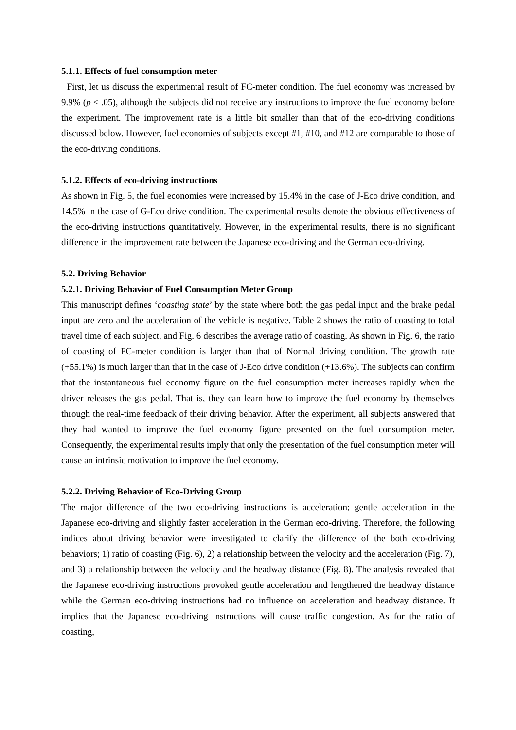5.1.1. Effects of fuel consumption meter
First, let us discuss the experimental result of FC-meter condition. The fuel economy was increased by 9.9% (p < .05), although the subjects did not receive any instructions to improve the fuel economy before the experiment. The improvement rate is a little bit smaller than that of the eco-driving conditions discussed below. However, fuel economies of subjects except #1, #10, and #12 are comparable to those of the eco-driving conditions.
5.1.2. Effects of eco-driving instructions
As shown in Fig. 5, the fuel economies were increased by 15.4% in the case of J-Eco drive condition, and 14.5% in the case of G-Eco drive condition. The experimental results denote the obvious effectiveness of the eco-driving instructions quantitatively. However, in the experimental results, there is no significant difference in the improvement rate between the Japanese eco-driving and the German eco-driving.
5.2. Driving Behavior
5.2.1. Driving Behavior of Fuel Consumption Meter Group
This manuscript defines ‘coasting state’ by the state where both the gas pedal input and the brake pedal input are zero and the acceleration of the vehicle is negative. Table 2 shows the ratio of coasting to total travel time of each subject, and Fig. 6 describes the average ratio of coasting. As shown in Fig. 6, the ratio of coasting of FC-meter condition is larger than that of Normal driving condition. The growth rate (+55.1%) is much larger than that in the case of J-Eco drive condition (+13.6%). The subjects can confirm that the instantaneous fuel economy figure on the fuel consumption meter increases rapidly when the driver releases the gas pedal. That is, they can learn how to improve the fuel economy by themselves through the real-time feedback of their driving behavior. After the experiment, all subjects answered that they had wanted to improve the fuel economy figure presented on the fuel consumption meter. Consequently, the experimental results imply that only the presentation of the fuel consumption meter will cause an intrinsic motivation to improve the fuel economy.
5.2.2. Driving Behavior of Eco-Driving Group
The major difference of the two eco-driving instructions is acceleration; gentle acceleration in the Japanese eco-driving and slightly faster acceleration in the German eco-driving. Therefore, the following indices about driving behavior were investigated to clarify the difference of the both eco-driving behaviors; 1) ratio of coasting (Fig. 6), 2) a relationship between the velocity and the acceleration (Fig. 7), and 3) a relationship between the velocity and the headway distance (Fig. 8). The analysis revealed that the Japanese eco-driving instructions provoked gentle acceleration and lengthened the headway distance while the German eco-driving instructions had no influence on acceleration and headway distance. It implies that the Japanese eco-driving instructions will cause traffic congestion. As for the ratio of coasting,